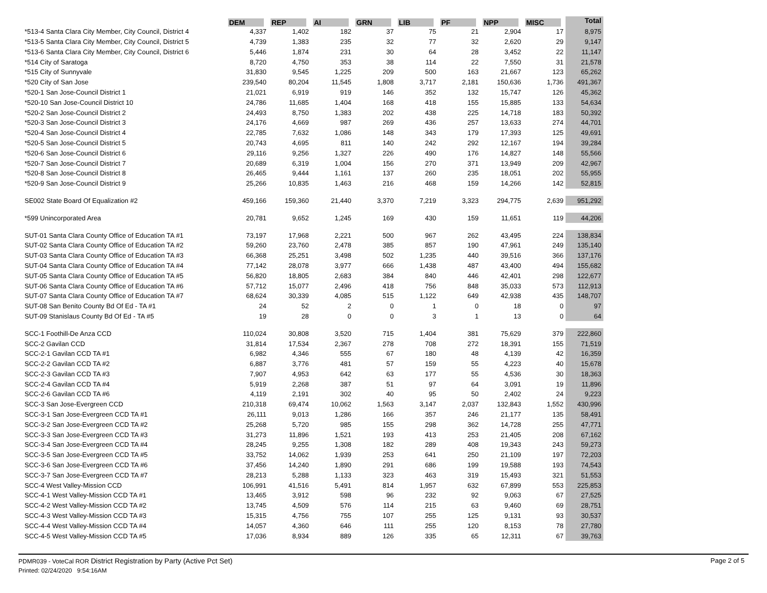| | DEM | REP | AI | GRN | LIB | PF | NPP | MISC | Total |
| --- | --- | --- | --- | --- | --- | --- | --- | --- | --- |
| *513-4 Santa Clara City Member, City Council, District 4 | 4,337 | 1,402 | 182 | 37 | 75 | 21 | 2,904 | 17 | 8,975 |
| *513-5 Santa Clara City Member, City Council, District 5 | 4,739 | 1,383 | 235 | 32 | 77 | 32 | 2,620 | 29 | 9,147 |
| *513-6 Santa Clara City Member, City Council, District 6 | 5,446 | 1,874 | 231 | 30 | 64 | 28 | 3,452 | 22 | 11,147 |
| *514 City of Saratoga | 8,720 | 4,750 | 353 | 38 | 114 | 22 | 7,550 | 31 | 21,578 |
| *515 City of Sunnyvale | 31,830 | 9,545 | 1,225 | 209 | 500 | 163 | 21,667 | 123 | 65,262 |
| *520 City of San Jose | 239,540 | 80,204 | 11,545 | 1,808 | 3,717 | 2,181 | 150,636 | 1,736 | 491,367 |
| *520-1 San Jose-Council District 1 | 21,021 | 6,919 | 919 | 146 | 352 | 132 | 15,747 | 126 | 45,362 |
| *520-10 San Jose-Council District 10 | 24,786 | 11,685 | 1,404 | 168 | 418 | 155 | 15,885 | 133 | 54,634 |
| *520-2 San Jose-Council District 2 | 24,493 | 8,750 | 1,383 | 202 | 438 | 225 | 14,718 | 183 | 50,392 |
| *520-3 San Jose-Council District 3 | 24,176 | 4,669 | 987 | 269 | 436 | 257 | 13,633 | 274 | 44,701 |
| *520-4 San Jose-Council District 4 | 22,785 | 7,632 | 1,086 | 148 | 343 | 179 | 17,393 | 125 | 49,691 |
| *520-5 San Jose-Council District 5 | 20,743 | 4,695 | 811 | 140 | 242 | 292 | 12,167 | 194 | 39,284 |
| *520-6 San Jose-Council District 6 | 29,116 | 9,256 | 1,327 | 226 | 490 | 176 | 14,827 | 148 | 55,566 |
| *520-7 San Jose-Council District 7 | 20,689 | 6,319 | 1,004 | 156 | 270 | 371 | 13,949 | 209 | 42,967 |
| *520-8 San Jose-Council District 8 | 26,465 | 9,444 | 1,161 | 137 | 260 | 235 | 18,051 | 202 | 55,955 |
| *520-9 San Jose-Council District 9 | 25,266 | 10,835 | 1,463 | 216 | 468 | 159 | 14,266 | 142 | 52,815 |
| SE002 State Board Of Equalization #2 | 459,166 | 159,360 | 21,440 | 3,370 | 7,219 | 3,323 | 294,775 | 2,639 | 951,292 |
| *599 Unincorporated Area | 20,781 | 9,652 | 1,245 | 169 | 430 | 159 | 11,651 | 119 | 44,206 |
| SUT-01 Santa Clara County Office of Education TA #1 | 73,197 | 17,968 | 2,221 | 500 | 967 | 262 | 43,495 | 224 | 138,834 |
| SUT-02 Santa Clara County Office of Education TA #2 | 59,260 | 23,760 | 2,478 | 385 | 857 | 190 | 47,961 | 249 | 135,140 |
| SUT-03 Santa Clara County Office of Education TA #3 | 66,368 | 25,251 | 3,498 | 502 | 1,235 | 440 | 39,516 | 366 | 137,176 |
| SUT-04 Santa Clara County Office of Education TA #4 | 77,142 | 28,078 | 3,977 | 666 | 1,438 | 487 | 43,400 | 494 | 155,682 |
| SUT-05 Santa Clara County Office of Education TA #5 | 56,820 | 18,805 | 2,683 | 384 | 840 | 446 | 42,401 | 298 | 122,677 |
| SUT-06 Santa Clara County Office of Education TA #6 | 57,712 | 15,077 | 2,496 | 418 | 756 | 848 | 35,033 | 573 | 112,913 |
| SUT-07 Santa Clara County Office of Education TA #7 | 68,624 | 30,339 | 4,085 | 515 | 1,122 | 649 | 42,938 | 435 | 148,707 |
| SUT-08 San Benito County Bd Of Ed - TA #1 | 24 | 52 | 2 | 0 | 1 | 0 | 18 | 0 | 97 |
| SUT-09 Stanislaus County Bd Of Ed - TA #5 | 19 | 28 | 0 | 0 | 3 | 1 | 13 | 0 | 64 |
| SCC-1 Foothill-De Anza CCD | 110,024 | 30,808 | 3,520 | 715 | 1,404 | 381 | 75,629 | 379 | 222,860 |
| SCC-2 Gavilan CCD | 31,814 | 17,534 | 2,367 | 278 | 708 | 272 | 18,391 | 155 | 71,519 |
| SCC-2-1 Gavilan CCD TA #1 | 6,982 | 4,346 | 555 | 67 | 180 | 48 | 4,139 | 42 | 16,359 |
| SCC-2-2 Gavilan CCD TA #2 | 6,887 | 3,776 | 481 | 57 | 159 | 55 | 4,223 | 40 | 15,678 |
| SCC-2-3 Gavilan CCD TA #3 | 7,907 | 4,953 | 642 | 63 | 177 | 55 | 4,536 | 30 | 18,363 |
| SCC-2-4 Gavilan CCD TA #4 | 5,919 | 2,268 | 387 | 51 | 97 | 64 | 3,091 | 19 | 11,896 |
| SCC-2-6 Gavilan CCD TA #6 | 4,119 | 2,191 | 302 | 40 | 95 | 50 | 2,402 | 24 | 9,223 |
| SCC-3 San Jose-Evergreen CCD | 210,318 | 69,474 | 10,062 | 1,563 | 3,147 | 2,037 | 132,843 | 1,552 | 430,996 |
| SCC-3-1 San Jose-Evergreen CCD TA #1 | 26,111 | 9,013 | 1,286 | 166 | 357 | 246 | 21,177 | 135 | 58,491 |
| SCC-3-2 San Jose-Evergreen CCD TA #2 | 25,268 | 5,720 | 985 | 155 | 298 | 362 | 14,728 | 255 | 47,771 |
| SCC-3-3 San Jose-Evergreen CCD TA #3 | 31,273 | 11,896 | 1,521 | 193 | 413 | 253 | 21,405 | 208 | 67,162 |
| SCC-3-4 San Jose-Evergreen CCD TA #4 | 28,245 | 9,255 | 1,308 | 182 | 289 | 408 | 19,343 | 243 | 59,273 |
| SCC-3-5 San Jose-Evergreen CCD TA #5 | 33,752 | 14,062 | 1,939 | 253 | 641 | 250 | 21,109 | 197 | 72,203 |
| SCC-3-6 San Jose-Evergreen CCD TA #6 | 37,456 | 14,240 | 1,890 | 291 | 686 | 199 | 19,588 | 193 | 74,543 |
| SCC-3-7 San Jose-Evergreen CCD TA #7 | 28,213 | 5,288 | 1,133 | 323 | 463 | 319 | 15,493 | 321 | 51,553 |
| SCC-4 West Valley-Mission CCD | 106,991 | 41,516 | 5,491 | 814 | 1,957 | 632 | 67,899 | 553 | 225,853 |
| SCC-4-1 West Valley-Mission CCD TA #1 | 13,465 | 3,912 | 598 | 96 | 232 | 92 | 9,063 | 67 | 27,525 |
| SCC-4-2 West Valley-Mission CCD TA #2 | 13,745 | 4,509 | 576 | 114 | 215 | 63 | 9,460 | 69 | 28,751 |
| SCC-4-3 West Valley-Mission CCD TA #3 | 15,315 | 4,756 | 755 | 107 | 255 | 125 | 9,131 | 93 | 30,537 |
| SCC-4-4 West Valley-Mission CCD TA #4 | 14,057 | 4,360 | 646 | 111 | 255 | 120 | 8,153 | 78 | 27,780 |
| SCC-4-5 West Valley-Mission CCD TA #5 | 17,036 | 8,934 | 889 | 126 | 335 | 65 | 12,311 | 67 | 39,763 |
PDMR039 - VoteCal ROR District Registration by Party (Active Pct Set)
Printed: 02/24/2020 9:54:16AM
Page 2 of 5